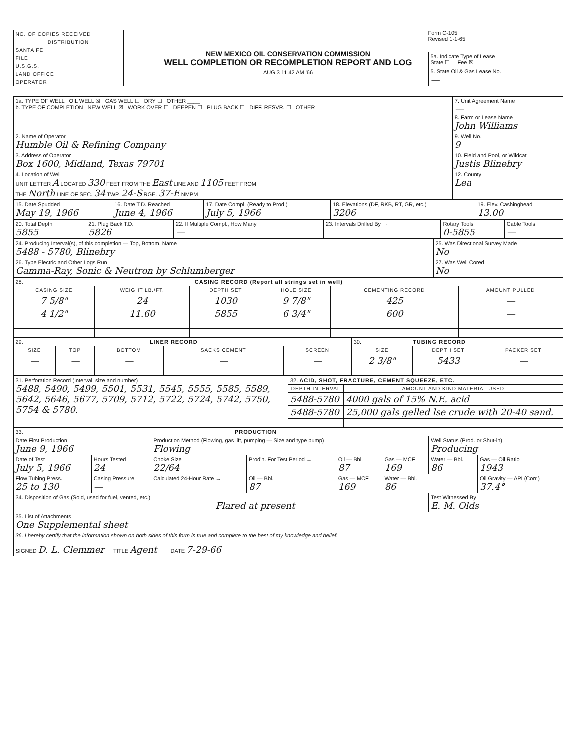| NO. OF COPIES RECEIVED | |
| DISTRIBUTION | |
| SANTA FE | |
| FILE | |
| U.S.G.S. | |
| LAND OFFICE | |
| OPERATOR | |
NEW MEXICO OIL CONSERVATION COMMISSION
WELL COMPLETION OR RECOMPLETION REPORT AND LOG
AUG 3 11 42 AM '66
Form C-105
Revised 1-1-65
| 5a. Indicate Type of Lease State ☐ Fee ☒ |
| 5. State Oil & Gas Lease No. — |
| 1a. TYPE OF WELL OIL WELL ☒ GAS WELL ☐ DRY ☐ OTHER ____ b. TYPE OF COMPLETION NEW WELL ☒ WORK OVER ☐ DEEPEN ☐ PLUG BACK ☐ DIFF. RESVR. ☐ OTHER | 7. Unit Agreement Name — 8. Farm or Lease Name John Williams |
| 2. Name of Operator Humble Oil & Refining Company | 9. Well No. 9 |
| 3. Address of Operator Box 1600, Midland, Texas 79701 | 10. Field and Pool, or Wildcat Justis Blinebry |
| 4. Location of Well UNIT LETTER A LOCATED 330 FEET FROM THE East LINE AND 1105 FEET FROM THE North LINE OF SEC. 34 TWP. 24-S RGE. 37-E NMPM | 12. County Lea |
| 15. Date Spudded May 19, 1966 | 16. Date T.D. Reached June 4, 1966 | 17. Date Compl. (Ready to Prod.) July 5, 1966 | 18. Elevations (DF, RKB, RT, GR, etc.) 3206 | 19. Elev. Cashinghead 13.00 |
| 20. Total Depth 5855 | 21. Plug Back T.D. 5826 | 22. If Multiple Compl., How Many — | 23. Intervals Drilled By → | Rotary Tools 0-5855 | Cable Tools — |
| 24. Producing Interval(s), of this completion — Top, Bottom, Name 5488 - 5780, Blinebry | 25. Was Directional Survey Made No |
| 26. Type Electric and Other Logs Run Gamma-Ray, Sonic & Neutron by Schlumberger | 27. Was Well Cored No |
| 28. CASING RECORD (Report all strings set in well) | | | | | |
| CASING SIZE | WEIGHT LB./FT. | DEPTH SET | HOLE SIZE | CEMENTING RECORD | AMOUNT PULLED |
| 7 5/8" | 24 | 1030 | 9 7/8" | 425 | — |
| 4 1/2" | 11.60 | 5855 | 6 3/4" | 600 | — |
| 29. LINER RECORD | | | | | 30. TUBING RECORD | | |
| SIZE | TOP | BOTTOM | SACKS CEMENT | SCREEN | SIZE | DEPTH SET | PACKER SET |
| — | — | — | — | — | 2 3/8" | 5433 | — |
| 31. Perforation Record (Interval, size and number) 5488, 5490, 5499, 5501, 5531, 5545, 5555, 5585, 5589, 5642, 5646, 5677, 5709, 5712, 5722, 5724, 5742, 5750, 5754 & 5780. | 32. ACID, SHOT, FRACTURE, CEMENT SQUEEZE, ETC. | |
| | DEPTH INTERVAL | AMOUNT AND KIND MATERIAL USED |
| | 5488-5780 | 4000 gals of 15% N.E. acid |
| | 5488-5780 | 25,000 gals gelled lse crude with 20-40 sand. |
| 33. PRODUCTION | | | | | | | |
| Date First Production June 9, 1966 | | Production Method (Flowing, gas lift, pumping — Size and type pump) Flowing | | | | Well Status (Prod. or Shut-in) Producing | |
| Date of Test July 5, 1966 | Hours Tested 24 | Choke Size 22/64 | Prod'n. For Test Period → | Oil — Bbl. 87 | Gas — MCF 169 | Water — Bbl. 86 | Gas — Oil Ratio 1943 |
| Flow Tubing Press. 25 to 130 | Casing Pressure — | Calculated 24-Hour Rate → | Oil — Bbl. 87 | Gas — MCF 169 | Water — Bbl. 86 | | Oil Gravity — API (Corr.) 37.4° |
| 34. Disposition of Gas (Sold, used for fuel, vented, etc.) Flared at present | | | | | | Test Witnessed By E. M. Olds | |
| 35. List of Attachments One Supplemental sheet | | | | | | | |
| 36. I hereby certify that the information shown on both sides of this form is true and complete to the best of my knowledge and belief. SIGNED D. L. Clemmer TITLE Agent DATE 7-29-66 | | | | | | | |